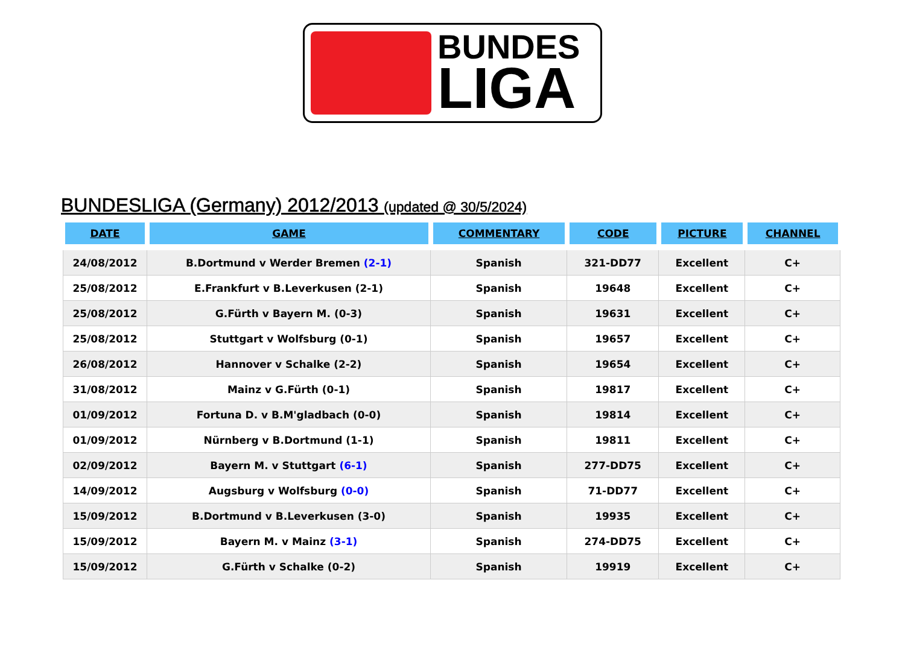BUNDES
LIGA
BUNDESLIGA (Germany) 2012/2013 (updated @ 30/5/2024)
| DATE | GAME | COMMENTARY | CODE | PICTURE | CHANNEL |
| --- | --- | --- | --- | --- | --- |
| 24/08/2012 | B.Dortmund v Werder Bremen (2-1) | Spanish | 321-DD77 | Excellent | C+ |
| 25/08/2012 | E.Frankfurt v B.Leverkusen (2-1) | Spanish | 19648 | Excellent | C+ |
| 25/08/2012 | G.Fürth v Bayern M. (0-3) | Spanish | 19631 | Excellent | C+ |
| 25/08/2012 | Stuttgart v Wolfsburg (0-1) | Spanish | 19657 | Excellent | C+ |
| 26/08/2012 | Hannover v Schalke (2-2) | Spanish | 19654 | Excellent | C+ |
| 31/08/2012 | Mainz v G.Fürth (0-1) | Spanish | 19817 | Excellent | C+ |
| 01/09/2012 | Fortuna D. v B.M'gladbach (0-0) | Spanish | 19814 | Excellent | C+ |
| 01/09/2012 | Nürnberg v B.Dortmund (1-1) | Spanish | 19811 | Excellent | C+ |
| 02/09/2012 | Bayern M. v Stuttgart (6-1) | Spanish | 277-DD75 | Excellent | C+ |
| 14/09/2012 | Augsburg v Wolfsburg (0-0) | Spanish | 71-DD77 | Excellent | C+ |
| 15/09/2012 | B.Dortmund v B.Leverkusen (3-0) | Spanish | 19935 | Excellent | C+ |
| 15/09/2012 | Bayern M. v Mainz (3-1) | Spanish | 274-DD75 | Excellent | C+ |
| 15/09/2012 | G.Fürth v Schalke (0-2) | Spanish | 19919 | Excellent | C+ |